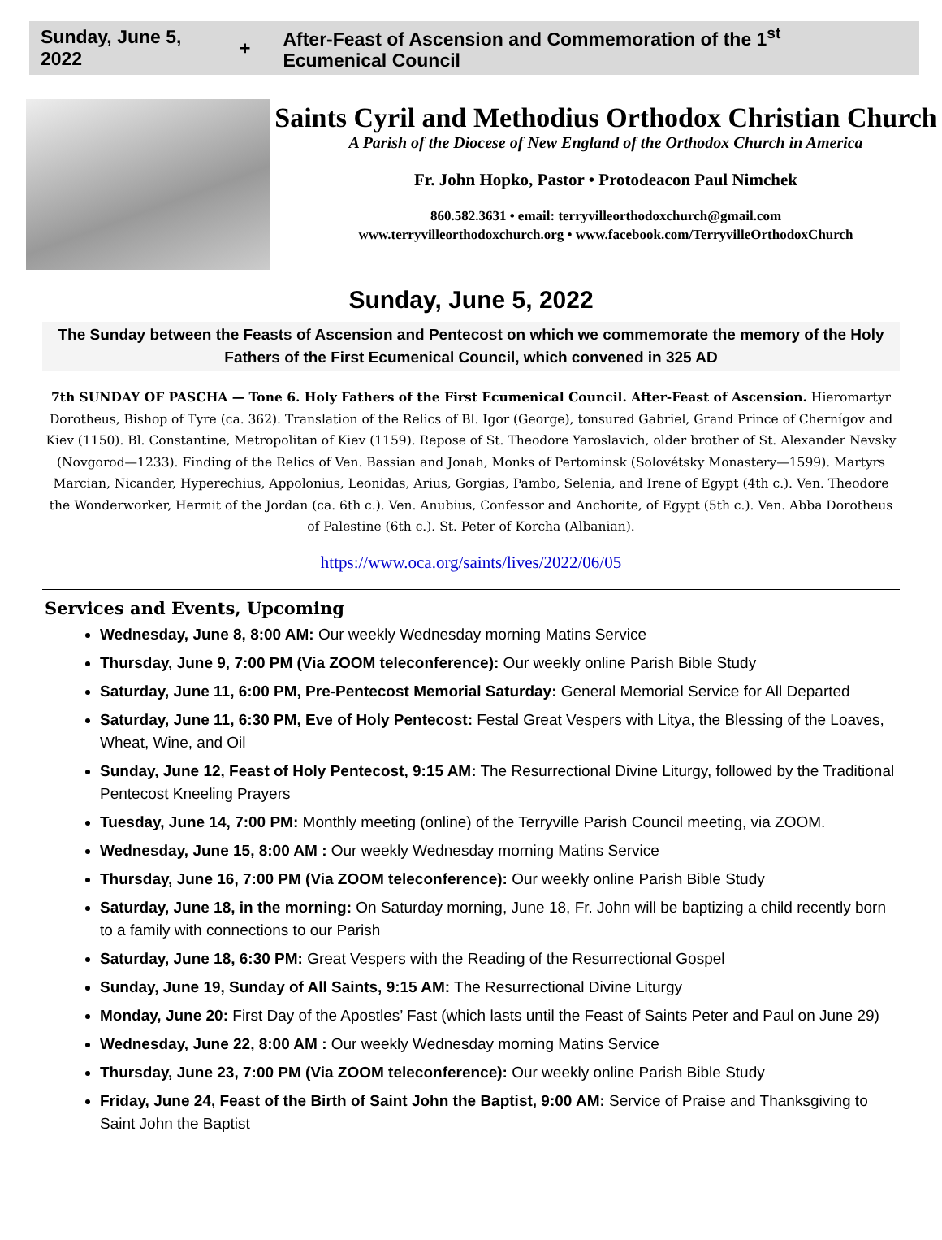Sunday, June 5, 2022 + After-Feast of Ascension and Commemoration of the 1<sup>st</sup> Ecumenical Council
Saints Cyril and Methodius Orthodox Christian Church
A Parish of the Diocese of New England of the Orthodox Church in America
Fr. John Hopko, Pastor • Protodeacon Paul Nimchek
860.582.3631 • email: terryvilleorthodoxchurch@gmail.com
www.terryvilleorthodoxchurch.org • www.facebook.com/TerryvilleOrthodoxChurch
Sunday, June 5, 2022
The Sunday between the Feasts of Ascension and Pentecost on which we commemorate the memory of the Holy Fathers of the First Ecumenical Council, which convened in 325 AD
7th SUNDAY OF PASCHA — Tone 6. Holy Fathers of the First Ecumenical Council. After-Feast of Ascension. Hieromartyr Dorotheus, Bishop of Tyre (ca. 362). Translation of the Relics of Bl. Igor (George), tonsured Gabriel, Grand Prince of Chernígov and Kiev (1150). Bl. Constantine, Metropolitan of Kiev (1159). Repose of St. Theodore Yaroslavich, older brother of St. Alexander Nevsky (Novgorod—1233). Finding of the Relics of Ven. Bassian and Jonah, Monks of Pertominsk (Solovétsky Monastery—1599). Martyrs Marcian, Nicander, Hyperechius, Appolonius, Leonidas, Arius, Gorgias, Pambo, Selenia, and Irene of Egypt (4th c.). Ven. Theodore the Wonderworker, Hermit of the Jordan (ca. 6th c.). Ven. Anubius, Confessor and Anchorite, of Egypt (5th c.). Ven. Abba Dorotheus of Palestine (6th c.). St. Peter of Korcha (Albanian).
https://www.oca.org/saints/lives/2022/06/05
Services and Events, Upcoming
Wednesday, June 8, 8:00 AM: Our weekly Wednesday morning Matins Service
Thursday, June 9, 7:00 PM (Via ZOOM teleconference): Our weekly online Parish Bible Study
Saturday, June 11, 6:00 PM, Pre-Pentecost Memorial Saturday: General Memorial Service for All Departed
Saturday, June 11, 6:30 PM, Eve of Holy Pentecost: Festal Great Vespers with Litya, the Blessing of the Loaves, Wheat, Wine, and Oil
Sunday, June 12, Feast of Holy Pentecost, 9:15 AM: The Resurrectional Divine Liturgy, followed by the Traditional Pentecost Kneeling Prayers
Tuesday, June 14, 7:00 PM: Monthly meeting (online) of the Terryville Parish Council meeting, via ZOOM.
Wednesday, June 15, 8:00 AM : Our weekly Wednesday morning Matins Service
Thursday, June 16, 7:00 PM (Via ZOOM teleconference): Our weekly online Parish Bible Study
Saturday, June 18, in the morning: On Saturday morning, June 18, Fr. John will be baptizing a child recently born to a family with connections to our Parish
Saturday, June 18, 6:30 PM: Great Vespers with the Reading of the Resurrectional Gospel
Sunday, June 19, Sunday of All Saints, 9:15 AM: The Resurrectional Divine Liturgy
Monday, June 20: First Day of the Apostles’ Fast (which lasts until the Feast of Saints Peter and Paul on June 29)
Wednesday, June 22, 8:00 AM : Our weekly Wednesday morning Matins Service
Thursday, June 23, 7:00 PM (Via ZOOM teleconference): Our weekly online Parish Bible Study
Friday, June 24, Feast of the Birth of Saint John the Baptist, 9:00 AM: Service of Praise and Thanksgiving to Saint John the Baptist